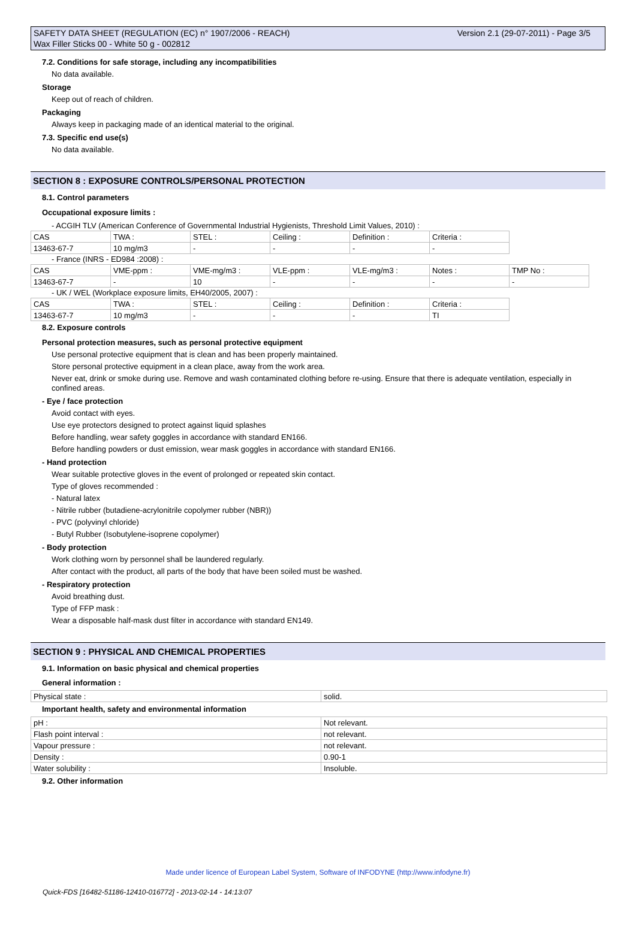Version 2.1 (29-07-2011) - Page 3/5 SAFETY DATA SHEET (REGULATION (EC) n° 1907/2006 - REACH)
Wax Filler Sticks 00 - White 50 g - 002812
7.2. Conditions for safe storage, including any incompatibilities
No data available.
Storage
Keep out of reach of children.
Packaging
Always keep in packaging made of an identical material to the original.
7.3. Specific end use(s)
No data available.
SECTION 8 : EXPOSURE CONTROLS/PERSONAL PROTECTION
8.1. Control parameters
Occupational exposure limits :
- ACGIH TLV (American Conference of Governmental Industrial Hygienists, Threshold Limit Values, 2010) :
| CAS | TWA : | STEL : | Ceiling : | Definition : | Criteria : |
| 13463-67-7 | 10 mg/m3 | - | - | - | - |
- France (INRS - ED984 :2008) :
| CAS | VME-ppm : | VME-mg/m3 : | VLE-ppm : | VLE-mg/m3 : | Notes : | TMP No : |
| 13463-67-7 | - | 10 | - | - | - | - |
- UK / WEL (Workplace exposure limits, EH40/2005, 2007) :
| CAS | TWA : | STEL : | Ceiling : | Definition : | Criteria : |
| 13463-67-7 | 10 mg/m3 | - | - | - | TI |
8.2. Exposure controls
Personal protection measures, such as personal protective equipment
Use personal protective equipment that is clean and has been properly maintained.
Store personal protective equipment in a clean place, away from the work area.
Never eat, drink or smoke during use. Remove and wash contaminated clothing before re-using. Ensure that there is adequate ventilation, especially in confined areas.
- Eye / face protection
Avoid contact with eyes.
Use eye protectors designed to protect against liquid splashes
Before handling, wear safety goggles in accordance with standard EN166.
Before handling powders or dust emission, wear mask goggles in accordance with standard EN166.
- Hand protection
Wear suitable protective gloves in the event of prolonged or repeated skin contact.
Type of gloves recommended :
- Natural latex
- Nitrile rubber (butadiene-acrylonitrile copolymer rubber (NBR))
- PVC (polyvinyl chloride)
- Butyl Rubber (Isobutylene-isoprene copolymer)
- Body protection
Work clothing worn by personnel shall be laundered regularly.
After contact with the product, all parts of the body that have been soiled must be washed.
- Respiratory protection
Avoid breathing dust.
Type of FFP mask :
Wear a disposable half-mask dust filter in accordance with standard EN149.
SECTION 9 : PHYSICAL AND CHEMICAL PROPERTIES
9.1. Information on basic physical and chemical properties
General information :
| Physical state : | solid. |
Important health, safety and environmental information
| pH : | Not relevant. |
| Flash point interval : | not relevant. |
| Vapour pressure : | not relevant. |
| Density : | 0.90-1 |
| Water solubility : | Insoluble. |
9.2. Other information
Made under licence of European Label System, Software of INFODYNE (http://www.infodyne.fr)
Quick-FDS [16482-51186-12410-016772] - 2013-02-14 - 14:13:07